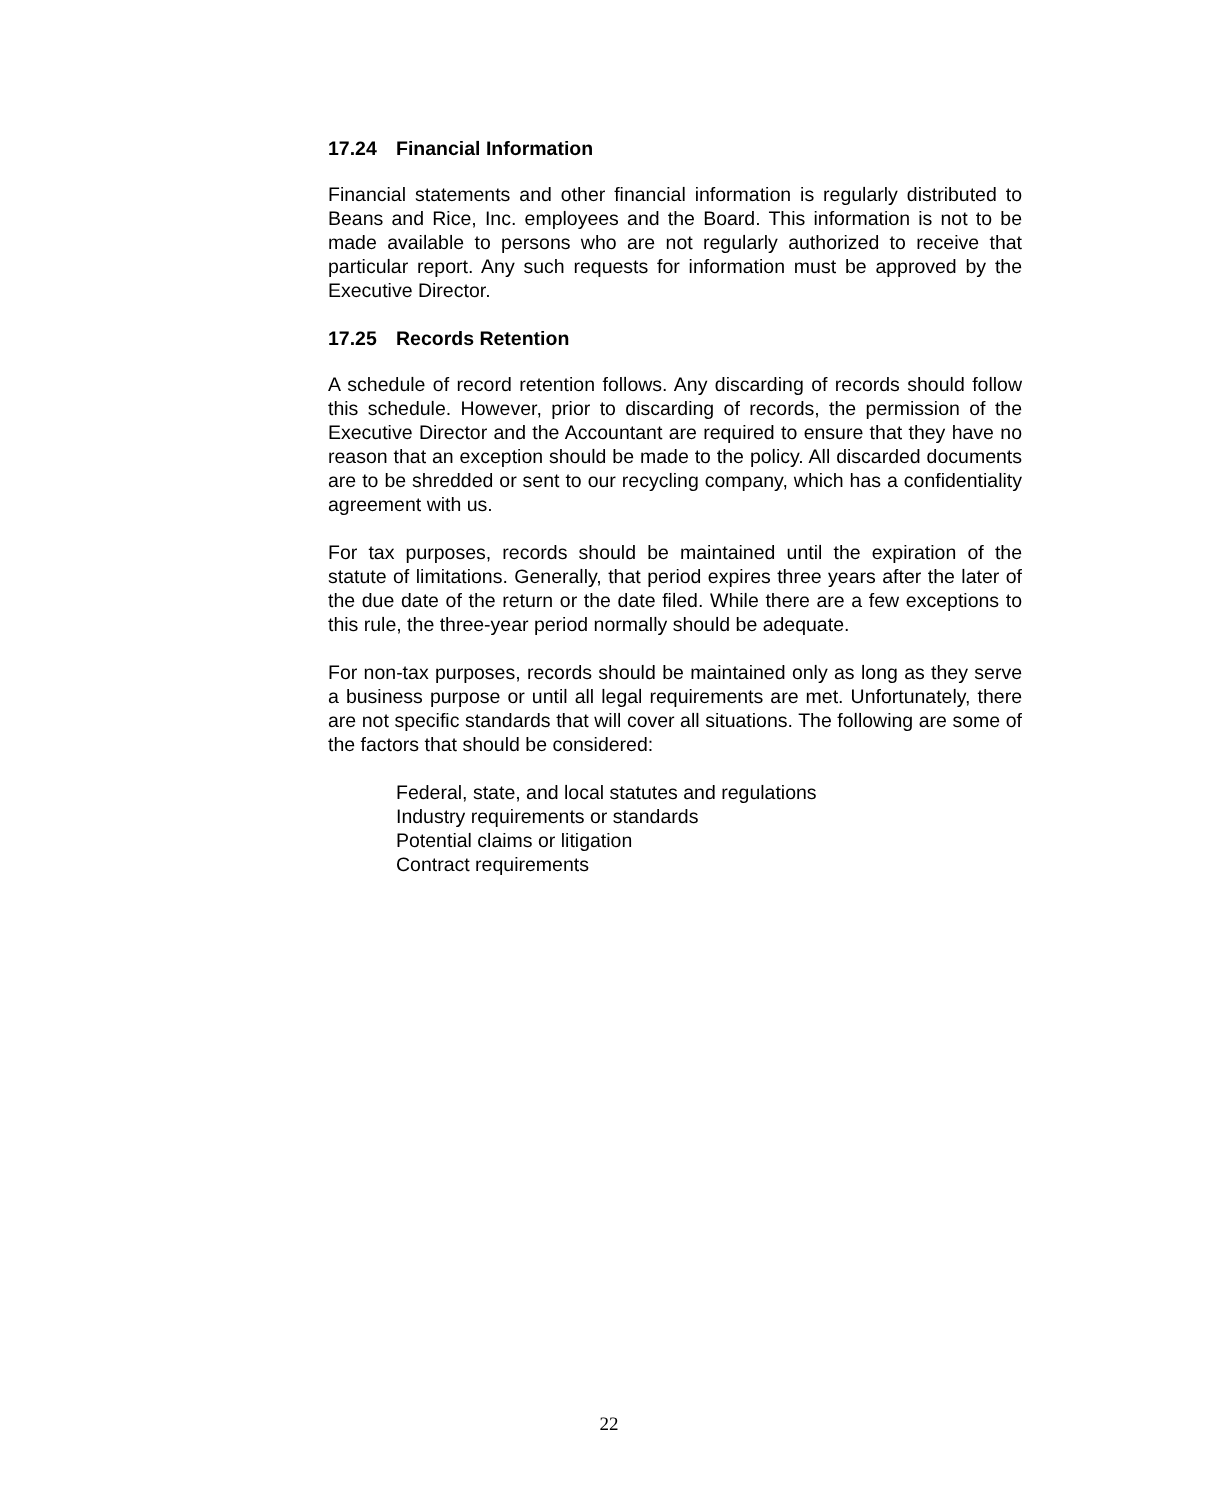17.24 Financial Information
Financial statements and other financial information is regularly distributed to Beans and Rice, Inc. employees and the Board. This information is not to be made available to persons who are not regularly authorized to receive that particular report. Any such requests for information must be approved by the Executive Director.
17.25 Records Retention
A schedule of record retention follows. Any discarding of records should follow this schedule. However, prior to discarding of records, the permission of the Executive Director and the Accountant are required to ensure that they have no reason that an exception should be made to the policy. All discarded documents are to be shredded or sent to our recycling company, which has a confidentiality agreement with us.
For tax purposes, records should be maintained until the expiration of the statute of limitations. Generally, that period expires three years after the later of the due date of the return or the date filed. While there are a few exceptions to this rule, the three-year period normally should be adequate.
For non-tax purposes, records should be maintained only as long as they serve a business purpose or until all legal requirements are met. Unfortunately, there are not specific standards that will cover all situations. The following are some of the factors that should be considered:
Federal, state, and local statutes and regulations
Industry requirements or standards
Potential claims or litigation
Contract requirements
22